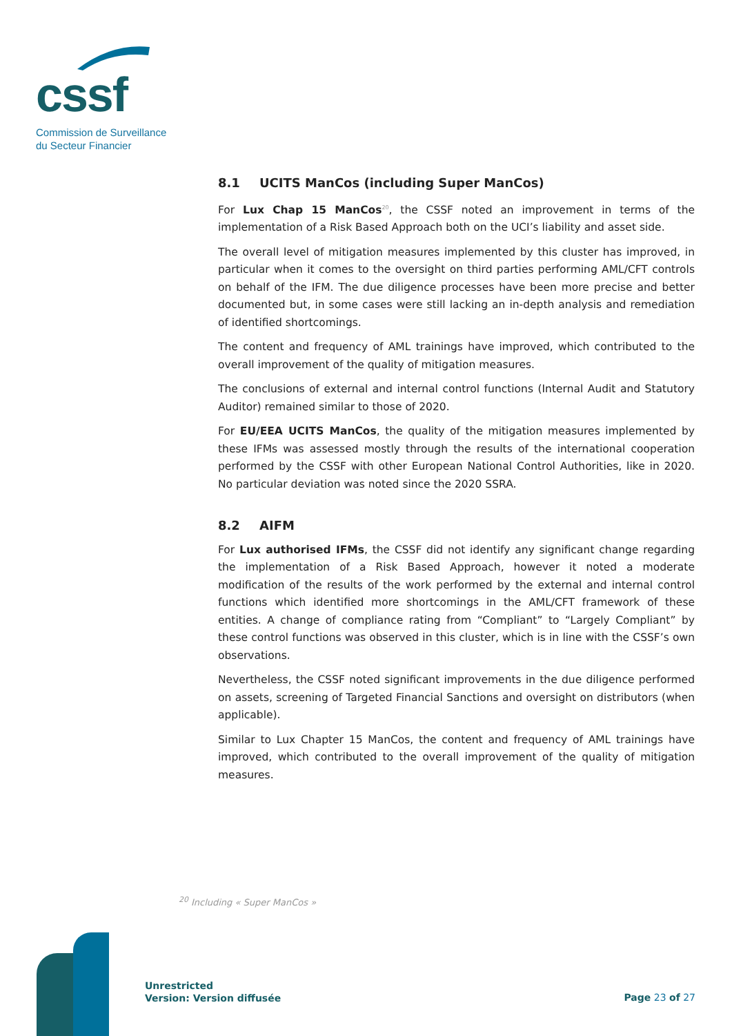cssf
Commission de Surveillance
du Secteur Financier
8.1 UCITS ManCos (including Super ManCos)
For Lux Chap 15 ManCos<sup>20</sup>, the CSSF noted an improvement in terms of the implementation of a Risk Based Approach both on the UCI’s liability and asset side.
The overall level of mitigation measures implemented by this cluster has improved, in particular when it comes to the oversight on third parties performing AML/CFT controls on behalf of the IFM. The due diligence processes have been more precise and better documented but, in some cases were still lacking an in-depth analysis and remediation of identified shortcomings.
The content and frequency of AML trainings have improved, which contributed to the overall improvement of the quality of mitigation measures.
The conclusions of external and internal control functions (Internal Audit and Statutory Auditor) remained similar to those of 2020.
For EU/EEA UCITS ManCos, the quality of the mitigation measures implemented by these IFMs was assessed mostly through the results of the international cooperation performed by the CSSF with other European National Control Authorities, like in 2020. No particular deviation was noted since the 2020 SSRA.
8.2 AIFM
For Lux authorised IFMs, the CSSF did not identify any significant change regarding the implementation of a Risk Based Approach, however it noted a moderate modification of the results of the work performed by the external and internal control functions which identified more shortcomings in the AML/CFT framework of these entities. A change of compliance rating from “Compliant” to “Largely Compliant” by these control functions was observed in this cluster, which is in line with the CSSF’s own observations.
Nevertheless, the CSSF noted significant improvements in the due diligence performed on assets, screening of Targeted Financial Sanctions and oversight on distributors (when applicable).
Similar to Lux Chapter 15 ManCos, the content and frequency of AML trainings have improved, which contributed to the overall improvement of the quality of mitigation measures.
<sup>20</sup> Including « Super ManCos »
Unrestricted
Version: Version diffusée
Page 23 of 27